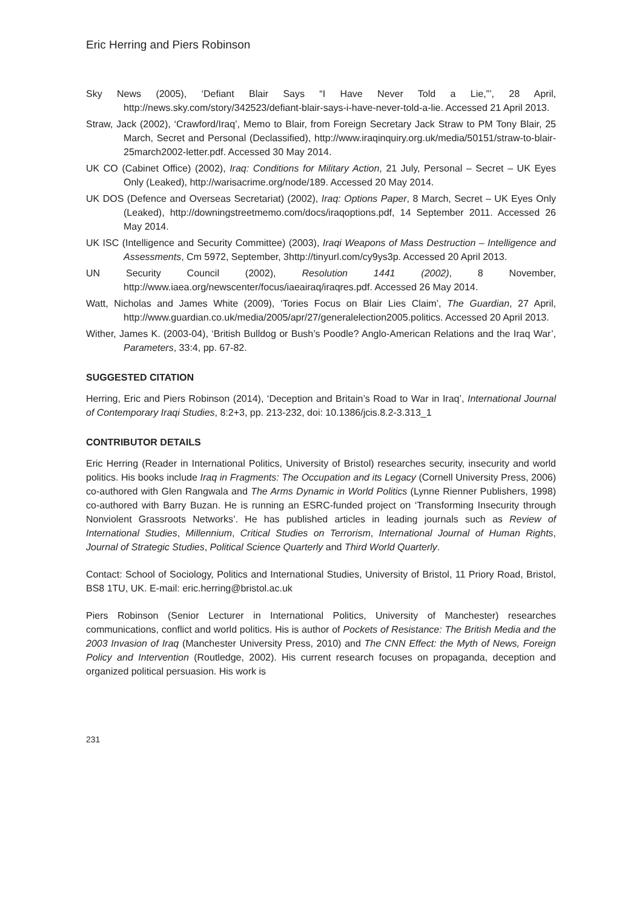Eric Herring and Piers Robinson
Sky News (2005), ‘Defiant Blair Says “I Have Never Told a Lie,”’, 28 April, http://news.sky.com/story/342523/defiant-blair-says-i-have-never-told-a-lie. Accessed 21 April 2013.
Straw, Jack (2002), ‘Crawford/Iraq’, Memo to Blair, from Foreign Secretary Jack Straw to PM Tony Blair, 25 March, Secret and Personal (Declassified), http://www.iraqinquiry.org.uk/media/50151/straw-to-blair-25march2002-letter.pdf. Accessed 30 May 2014.
UK CO (Cabinet Office) (2002), Iraq: Conditions for Military Action, 21 July, Personal – Secret – UK Eyes Only (Leaked), http://warisacrime.org/node/189. Accessed 20 May 2014.
UK DOS (Defence and Overseas Secretariat) (2002), Iraq: Options Paper, 8 March, Secret – UK Eyes Only (Leaked), http://downingstreetmemo.com/docs/iraqoptions.pdf, 14 September 2011. Accessed 26 May 2014.
UK ISC (Intelligence and Security Committee) (2003), Iraqi Weapons of Mass Destruction – Intelligence and Assessments, Cm 5972, September, 3http://tinyurl.com/cy9ys3p. Accessed 20 April 2013.
UN Security Council (2002), Resolution 1441 (2002), 8 November, http://www.iaea.org/newscenter/focus/iaeairaq/iraqres.pdf. Accessed 26 May 2014.
Watt, Nicholas and James White (2009), ‘Tories Focus on Blair Lies Claim’, The Guardian, 27 April, http://www.guardian.co.uk/media/2005/apr/27/generalelection2005.politics. Accessed 20 April 2013.
Wither, James K. (2003-04), ‘British Bulldog or Bush’s Poodle? Anglo-American Relations and the Iraq War’, Parameters, 33:4, pp. 67-82.
SUGGESTED CITATION
Herring, Eric and Piers Robinson (2014), ‘Deception and Britain’s Road to War in Iraq’, International Journal of Contemporary Iraqi Studies, 8:2+3, pp. 213-232, doi: 10.1386/jcis.8.2-3.313_1
CONTRIBUTOR DETAILS
Eric Herring (Reader in International Politics, University of Bristol) researches security, insecurity and world politics. His books include Iraq in Fragments: The Occupation and its Legacy (Cornell University Press, 2006) co-authored with Glen Rangwala and The Arms Dynamic in World Politics (Lynne Rienner Publishers, 1998) co-authored with Barry Buzan. He is running an ESRC-funded project on ‘Transforming Insecurity through Nonviolent Grassroots Networks’. He has published articles in leading journals such as Review of International Studies, Millennium, Critical Studies on Terrorism, International Journal of Human Rights, Journal of Strategic Studies, Political Science Quarterly and Third World Quarterly.
Contact: School of Sociology, Politics and International Studies, University of Bristol, 11 Priory Road, Bristol, BS8 1TU, UK. E-mail: eric.herring@bristol.ac.uk
Piers Robinson (Senior Lecturer in International Politics, University of Manchester) researches communications, conflict and world politics. His is author of Pockets of Resistance: The British Media and the 2003 Invasion of Iraq (Manchester University Press, 2010) and The CNN Effect: the Myth of News, Foreign Policy and Intervention (Routledge, 2002). His current research focuses on propaganda, deception and organized political persuasion. His work is
231